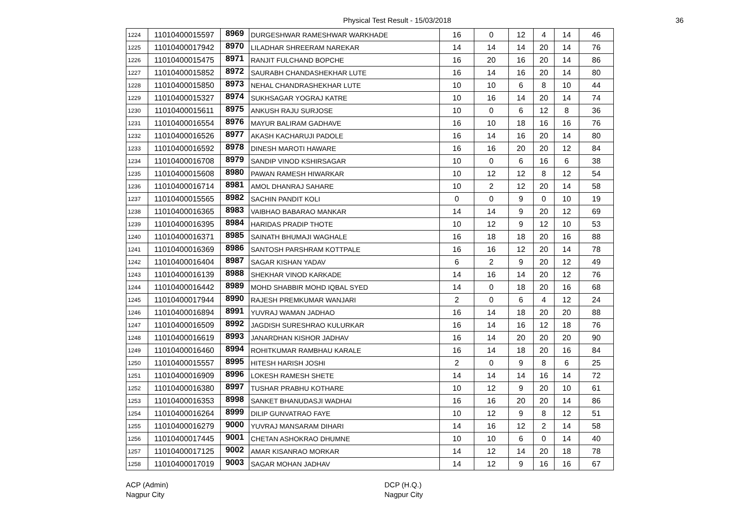Physical Test Result - 15/03/2018 36
| 1224 | 11010400015597 | 8969 | DURGESHWAR RAMESHWAR WARKHADE | 16 | 0 | 12 | 4 | 14 | 46 |
| 1225 | 11010400017942 | 8970 | LILADHAR SHREERAM NAREKAR | 14 | 14 | 14 | 20 | 14 | 76 |
| 1226 | 11010400015475 | 8971 | RANJIT FULCHAND BOPCHE | 16 | 20 | 16 | 20 | 14 | 86 |
| 1227 | 11010400015852 | 8972 | SAURABH CHANDASHEKHAR LUTE | 16 | 14 | 16 | 20 | 14 | 80 |
| 1228 | 11010400015850 | 8973 | NEHAL CHANDRASHEKHAR LUTE | 10 | 10 | 6 | 8 | 10 | 44 |
| 1229 | 11010400015327 | 8974 | SUKHSAGAR YOGRAJ KATRE | 10 | 16 | 14 | 20 | 14 | 74 |
| 1230 | 11010400015611 | 8975 | ANKUSH RAJU SURJOSE | 10 | 0 | 6 | 12 | 8 | 36 |
| 1231 | 11010400016554 | 8976 | MAYUR BALIRAM GADHAVE | 16 | 10 | 18 | 16 | 16 | 76 |
| 1232 | 11010400016526 | 8977 | AKASH KACHARUJI PADOLE | 16 | 14 | 16 | 20 | 14 | 80 |
| 1233 | 11010400016592 | 8978 | DINESH MAROTI HAWARE | 16 | 16 | 20 | 20 | 12 | 84 |
| 1234 | 11010400016708 | 8979 | SANDIP VINOD KSHIRSAGAR | 10 | 0 | 6 | 16 | 6 | 38 |
| 1235 | 11010400015608 | 8980 | PAWAN RAMESH HIWARKAR | 10 | 12 | 12 | 8 | 12 | 54 |
| 1236 | 11010400016714 | 8981 | AMOL DHANRAJ SAHARE | 10 | 2 | 12 | 20 | 14 | 58 |
| 1237 | 11010400015565 | 8982 | SACHIN PANDIT KOLI | 0 | 0 | 9 | 0 | 10 | 19 |
| 1238 | 11010400016365 | 8983 | VAIBHAO BABARAO MANKAR | 14 | 14 | 9 | 20 | 12 | 69 |
| 1239 | 11010400016395 | 8984 | HARIDAS PRADIP THOTE | 10 | 12 | 9 | 12 | 10 | 53 |
| 1240 | 11010400016371 | 8985 | SAINATH BHUMAJI WAGHALE | 16 | 18 | 18 | 20 | 16 | 88 |
| 1241 | 11010400016369 | 8986 | SANTOSH PARSHRAM KOTTPALE | 16 | 16 | 12 | 20 | 14 | 78 |
| 1242 | 11010400016404 | 8987 | SAGAR KISHAN YADAV | 6 | 2 | 9 | 20 | 12 | 49 |
| 1243 | 11010400016139 | 8988 | SHEKHAR VINOD KARKADE | 14 | 16 | 14 | 20 | 12 | 76 |
| 1244 | 11010400016442 | 8989 | MOHD SHABBIR MOHD IQBAL SYED | 14 | 0 | 18 | 20 | 16 | 68 |
| 1245 | 11010400017944 | 8990 | RAJESH PREMKUMAR WANJARI | 2 | 0 | 6 | 4 | 12 | 24 |
| 1246 | 11010400016894 | 8991 | YUVRAJ WAMAN JADHAO | 16 | 14 | 18 | 20 | 20 | 88 |
| 1247 | 11010400016509 | 8992 | JAGDISH SURESHRAO KULURKAR | 16 | 14 | 16 | 12 | 18 | 76 |
| 1248 | 11010400016619 | 8993 | JANARDHAN KISHOR JADHAV | 16 | 14 | 20 | 20 | 20 | 90 |
| 1249 | 11010400016460 | 8994 | ROHITKUMAR RAMBHAU KARALE | 16 | 14 | 18 | 20 | 16 | 84 |
| 1250 | 11010400015557 | 8995 | HITESH HARISH JOSHI | 2 | 0 | 9 | 8 | 6 | 25 |
| 1251 | 11010400016909 | 8996 | LOKESH RAMESH SHETE | 14 | 14 | 14 | 16 | 14 | 72 |
| 1252 | 11010400016380 | 8997 | TUSHAR PRABHU KOTHARE | 10 | 12 | 9 | 20 | 10 | 61 |
| 1253 | 11010400016353 | 8998 | SANKET BHANUDASJI WADHAI | 16 | 16 | 20 | 20 | 14 | 86 |
| 1254 | 11010400016264 | 8999 | DILIP GUNVATRAO FAYE | 10 | 12 | 9 | 8 | 12 | 51 |
| 1255 | 11010400016279 | 9000 | YUVRAJ MANSARAM DIHARI | 14 | 16 | 12 | 2 | 14 | 58 |
| 1256 | 11010400017445 | 9001 | CHETAN ASHOKRAO DHUMNE | 10 | 10 | 6 | 0 | 14 | 40 |
| 1257 | 11010400017125 | 9002 | AMAR KISANRAO MORKAR | 14 | 12 | 14 | 20 | 18 | 78 |
| 1258 | 11010400017019 | 9003 | SAGAR MOHAN JADHAV | 14 | 12 | 9 | 16 | 16 | 67 |
ACP (Admin)
Nagpur City
DCP (H.Q.)
Nagpur City